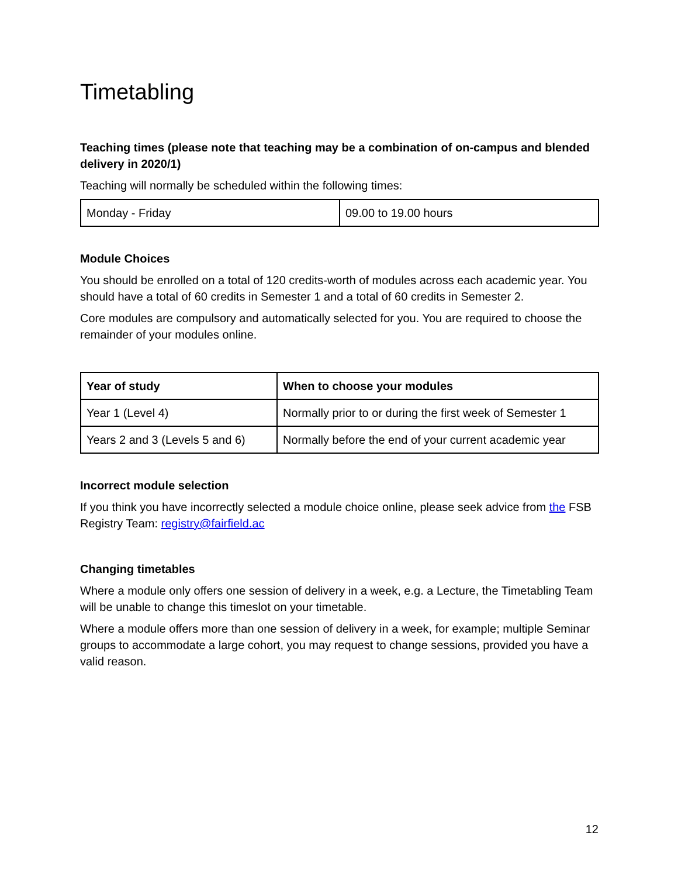Timetabling
Teaching times (please note that teaching may be a combination of on-campus and blended delivery in 2020/1)
Teaching will normally be scheduled within the following times:
| Monday - Friday | 09.00 to 19.00 hours |
Module Choices
You should be enrolled on a total of 120 credits-worth of modules across each academic year. You should have a total of 60 credits in Semester 1 and a total of 60 credits in Semester 2.
Core modules are compulsory and automatically selected for you. You are required to choose the remainder of your modules online.
| Year of study | When to choose your modules |
| --- | --- |
| Year 1 (Level 4) | Normally prior to or during the first week of Semester 1 |
| Years 2 and 3 (Levels 5 and 6) | Normally before the end of your current academic year |
Incorrect module selection
If you think you have incorrectly selected a module choice online, please seek advice from the FSB Registry Team: registry@fairfield.ac
Changing timetables
Where a module only offers one session of delivery in a week, e.g. a Lecture, the Timetabling Team will be unable to change this timeslot on your timetable.
Where a module offers more than one session of delivery in a week, for example; multiple Seminar groups to accommodate a large cohort, you may request to change sessions, provided you have a valid reason.
12